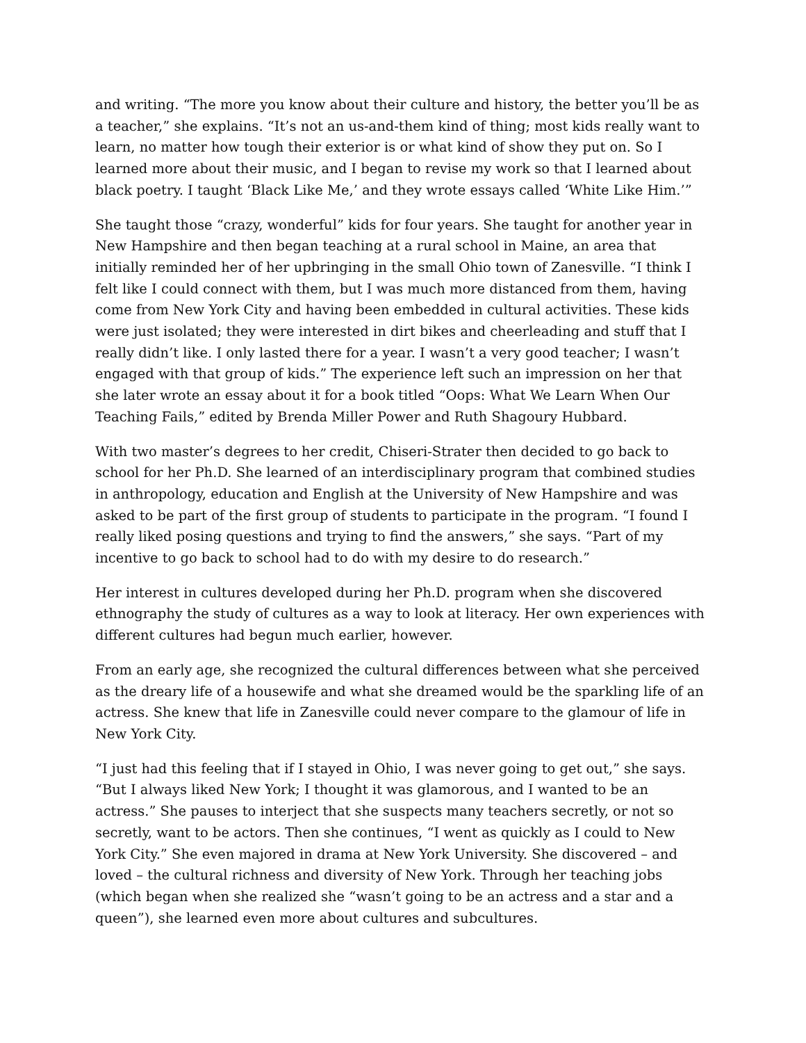and writing. “The more you know about their culture and history, the better you’ll be as a teacher,” she explains. “It’s not an us-and-them kind of thing; most kids really want to learn, no matter how tough their exterior is or what kind of show they put on. So I learned more about their music, and I began to revise my work so that I learned about black poetry. I taught ‘Black Like Me,’ and they wrote essays called ‘White Like Him.’”
She taught those “crazy, wonderful” kids for four years. She taught for another year in New Hampshire and then began teaching at a rural school in Maine, an area that initially reminded her of her upbringing in the small Ohio town of Zanesville. “I think I felt like I could connect with them, but I was much more distanced from them, having come from New York City and having been embedded in cultural activities. These kids were just isolated; they were interested in dirt bikes and cheerleading and stuff that I really didn’t like. I only lasted there for a year. I wasn’t a very good teacher; I wasn’t engaged with that group of kids.” The experience left such an impression on her that she later wrote an essay about it for a book titled “Oops: What We Learn When Our Teaching Fails,” edited by Brenda Miller Power and Ruth Shagoury Hubbard.
With two master’s degrees to her credit, Chiseri-Strater then decided to go back to school for her Ph.D. She learned of an interdisciplinary program that combined studies in anthropology, education and English at the University of New Hampshire and was asked to be part of the first group of students to participate in the program. “I found I really liked posing questions and trying to find the answers,” she says. “Part of my incentive to go back to school had to do with my desire to do research.”
Her interest in cultures developed during her Ph.D. program when she discovered ethnography the study of cultures as a way to look at literacy. Her own experiences with different cultures had begun much earlier, however.
From an early age, she recognized the cultural differences between what she perceived as the dreary life of a housewife and what she dreamed would be the sparkling life of an actress. She knew that life in Zanesville could never compare to the glamour of life in New York City.
“I just had this feeling that if I stayed in Ohio, I was never going to get out,” she says. “But I always liked New York; I thought it was glamorous, and I wanted to be an actress.” She pauses to interject that she suspects many teachers secretly, or not so secretly, want to be actors. Then she continues, “I went as quickly as I could to New York City.” She even majored in drama at New York University. She discovered – and loved – the cultural richness and diversity of New York. Through her teaching jobs (which began when she realized she “wasn’t going to be an actress and a star and a queen”), she learned even more about cultures and subcultures.